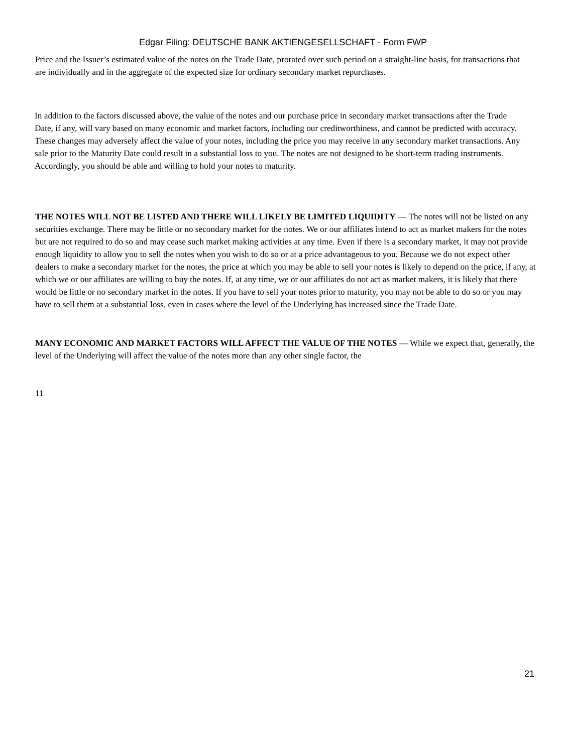Edgar Filing: DEUTSCHE BANK AKTIENGESELLSCHAFT - Form FWP
Price and the Issuer’s estimated value of the notes on the Trade Date, prorated over such period on a straight-line basis, for transactions that are individually and in the aggregate of the expected size for ordinary secondary market repurchases.
In addition to the factors discussed above, the value of the notes and our purchase price in secondary market transactions after the Trade Date, if any, will vary based on many economic and market factors, including our creditworthiness, and cannot be predicted with accuracy. These changes may adversely affect the value of your notes, including the price you may receive in any secondary market transactions. Any sale prior to the Maturity Date could result in a substantial loss to you. The notes are not designed to be short-term trading instruments. Accordingly, you should be able and willing to hold your notes to maturity.
THE NOTES WILL NOT BE LISTED AND THERE WILL LIKELY BE LIMITED LIQUIDITY — The notes will not be listed on any securities exchange. There may be little or no secondary market for the notes. We or our affiliates intend to act as market makers for the notes but are not required to do so and may cease such market making activities at any time. Even if there is a secondary market, it may not provide enough liquidity to allow you to sell the notes when you wish to do so or at a price advantageous to you. Because we do not expect other dealers to make a secondary market for the notes, the price at which you may be able to sell your notes is likely to depend on the price, if any, at which we or our affiliates are willing to buy the notes. If, at any time, we or our affiliates do not act as market makers, it is likely that there would be little or no secondary market in the notes. If you have to sell your notes prior to maturity, you may not be able to do so or you may have to sell them at a substantial loss, even in cases where the level of the Underlying has increased since the Trade Date.
MANY ECONOMIC AND MARKET FACTORS WILL AFFECT THE VALUE OF THE NOTES — While we expect that, generally, the level of the Underlying will affect the value of the notes more than any other single factor, the
11
21